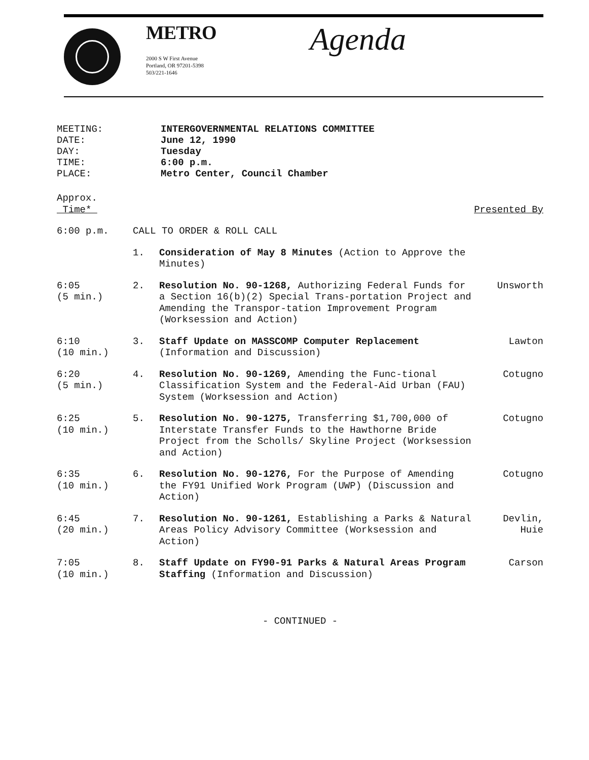METRO
2000 S W First Avenue
Portland, OR 97201-5398
503/221-1646
Agenda
MEETING: INTERGOVERNMENTAL RELATIONS COMMITTEE
DATE: June 12, 1990
DAY: Tuesday
TIME: 6:00 p.m.
PLACE: Metro Center, Council Chamber
Approx.
Time*
Presented By
6:00 p.m. CALL TO ORDER & ROLL CALL
1. Consideration of May 8 Minutes (Action to Approve the Minutes)
6:05
(5 min.)
2. Resolution No. 90-1268, Authorizing Federal Funds for a Section 16(b)(2) Special Trans-portation Project and Amending the Transpor-tation Improvement Program (Worksession and Action)
Unsworth
6:10
(10 min.)
3. Staff Update on MASSCOMP Computer Replacement (Information and Discussion)
Lawton
6:20
(5 min.)
4. Resolution No. 90-1269, Amending the Func-tional Classification System and the Federal-Aid Urban (FAU) System (Worksession and Action)
Cotugno
6:25
(10 min.)
5. Resolution No. 90-1275, Transferring $1,700,000 of Interstate Transfer Funds to the Hawthorne Bride Project from the Scholls/ Skyline Project (Worksession and Action)
Cotugno
6:35
(10 min.)
6. Resolution No. 90-1276, For the Purpose of Amending the FY91 Unified Work Program (UWP) (Discussion and Action)
Cotugno
6:45
(20 min.)
7. Resolution No. 90-1261, Establishing a Parks & Natural Areas Policy Advisory Committee (Worksession and Action)
Devlin,
Huie
7:05
(10 min.)
8. Staff Update on FY90-91 Parks & Natural Areas Program Staffing (Information and Discussion)
Carson
- CONTINUED -